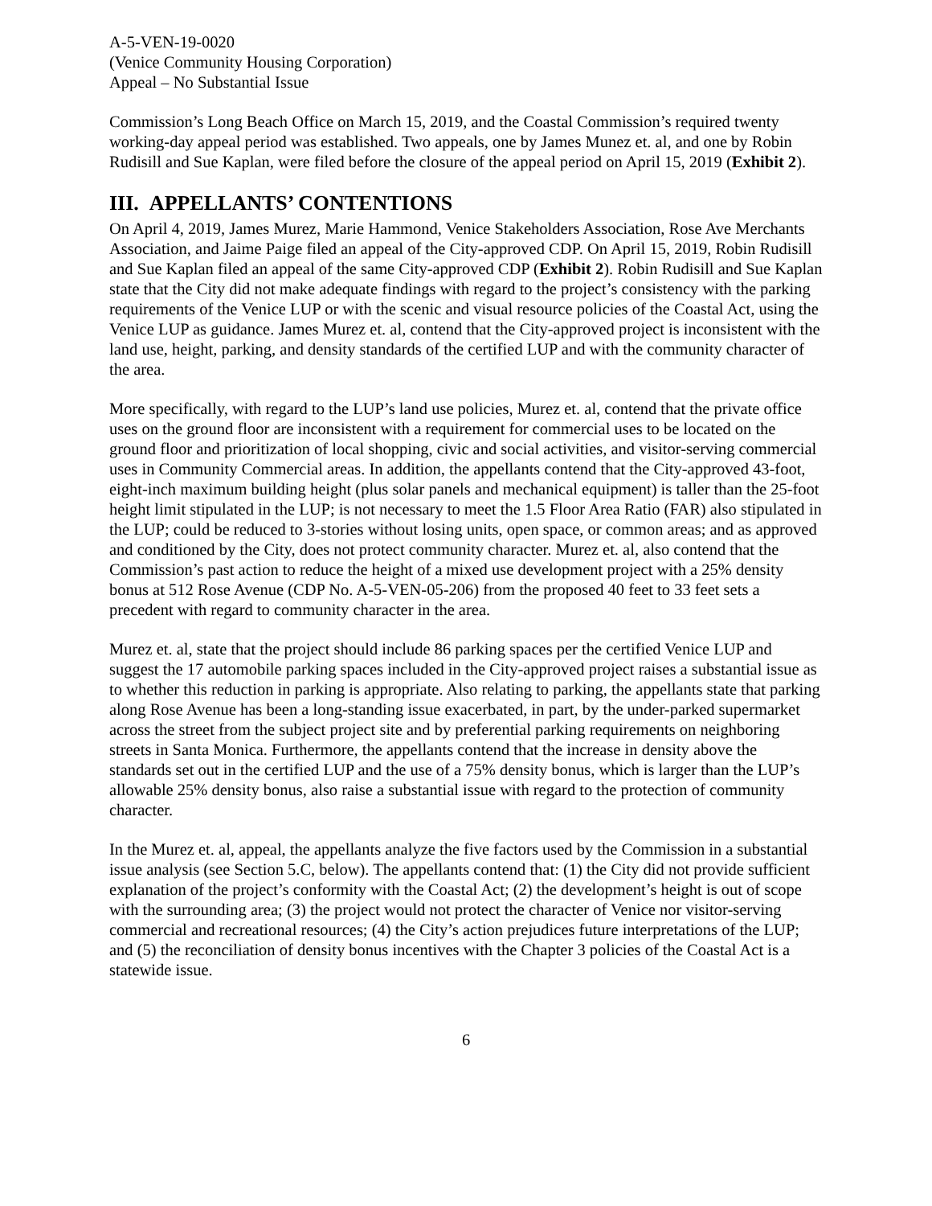A-5-VEN-19-0020
(Venice Community Housing Corporation)
Appeal – No Substantial Issue
Commission’s Long Beach Office on March 15, 2019, and the Coastal Commission’s required twenty working-day appeal period was established. Two appeals, one by James Munez et. al, and one by Robin Rudisill and Sue Kaplan, were filed before the closure of the appeal period on April 15, 2019 (Exhibit 2).
III. APPELLANTS’ CONTENTIONS
On April 4, 2019, James Murez, Marie Hammond, Venice Stakeholders Association, Rose Ave Merchants Association, and Jaime Paige filed an appeal of the City-approved CDP. On April 15, 2019, Robin Rudisill and Sue Kaplan filed an appeal of the same City-approved CDP (Exhibit 2). Robin Rudisill and Sue Kaplan state that the City did not make adequate findings with regard to the project’s consistency with the parking requirements of the Venice LUP or with the scenic and visual resource policies of the Coastal Act, using the Venice LUP as guidance. James Murez et. al, contend that the City-approved project is inconsistent with the land use, height, parking, and density standards of the certified LUP and with the community character of the area.
More specifically, with regard to the LUP’s land use policies, Murez et. al, contend that the private office uses on the ground floor are inconsistent with a requirement for commercial uses to be located on the ground floor and prioritization of local shopping, civic and social activities, and visitor-serving commercial uses in Community Commercial areas. In addition, the appellants contend that the City-approved 43-foot, eight-inch maximum building height (plus solar panels and mechanical equipment) is taller than the 25-foot height limit stipulated in the LUP; is not necessary to meet the 1.5 Floor Area Ratio (FAR) also stipulated in the LUP; could be reduced to 3-stories without losing units, open space, or common areas; and as approved and conditioned by the City, does not protect community character. Murez et. al, also contend that the Commission’s past action to reduce the height of a mixed use development project with a 25% density bonus at 512 Rose Avenue (CDP No. A-5-VEN-05-206) from the proposed 40 feet to 33 feet sets a precedent with regard to community character in the area.
Murez et. al, state that the project should include 86 parking spaces per the certified Venice LUP and suggest the 17 automobile parking spaces included in the City-approved project raises a substantial issue as to whether this reduction in parking is appropriate. Also relating to parking, the appellants state that parking along Rose Avenue has been a long-standing issue exacerbated, in part, by the under-parked supermarket across the street from the subject project site and by preferential parking requirements on neighboring streets in Santa Monica. Furthermore, the appellants contend that the increase in density above the standards set out in the certified LUP and the use of a 75% density bonus, which is larger than the LUP’s allowable 25% density bonus, also raise a substantial issue with regard to the protection of community character.
In the Murez et. al, appeal, the appellants analyze the five factors used by the Commission in a substantial issue analysis (see Section 5.C, below). The appellants contend that: (1) the City did not provide sufficient explanation of the project’s conformity with the Coastal Act; (2) the development’s height is out of scope with the surrounding area; (3) the project would not protect the character of Venice nor visitor-serving commercial and recreational resources; (4) the City’s action prejudices future interpretations of the LUP; and (5) the reconciliation of density bonus incentives with the Chapter 3 policies of the Coastal Act is a statewide issue.
6